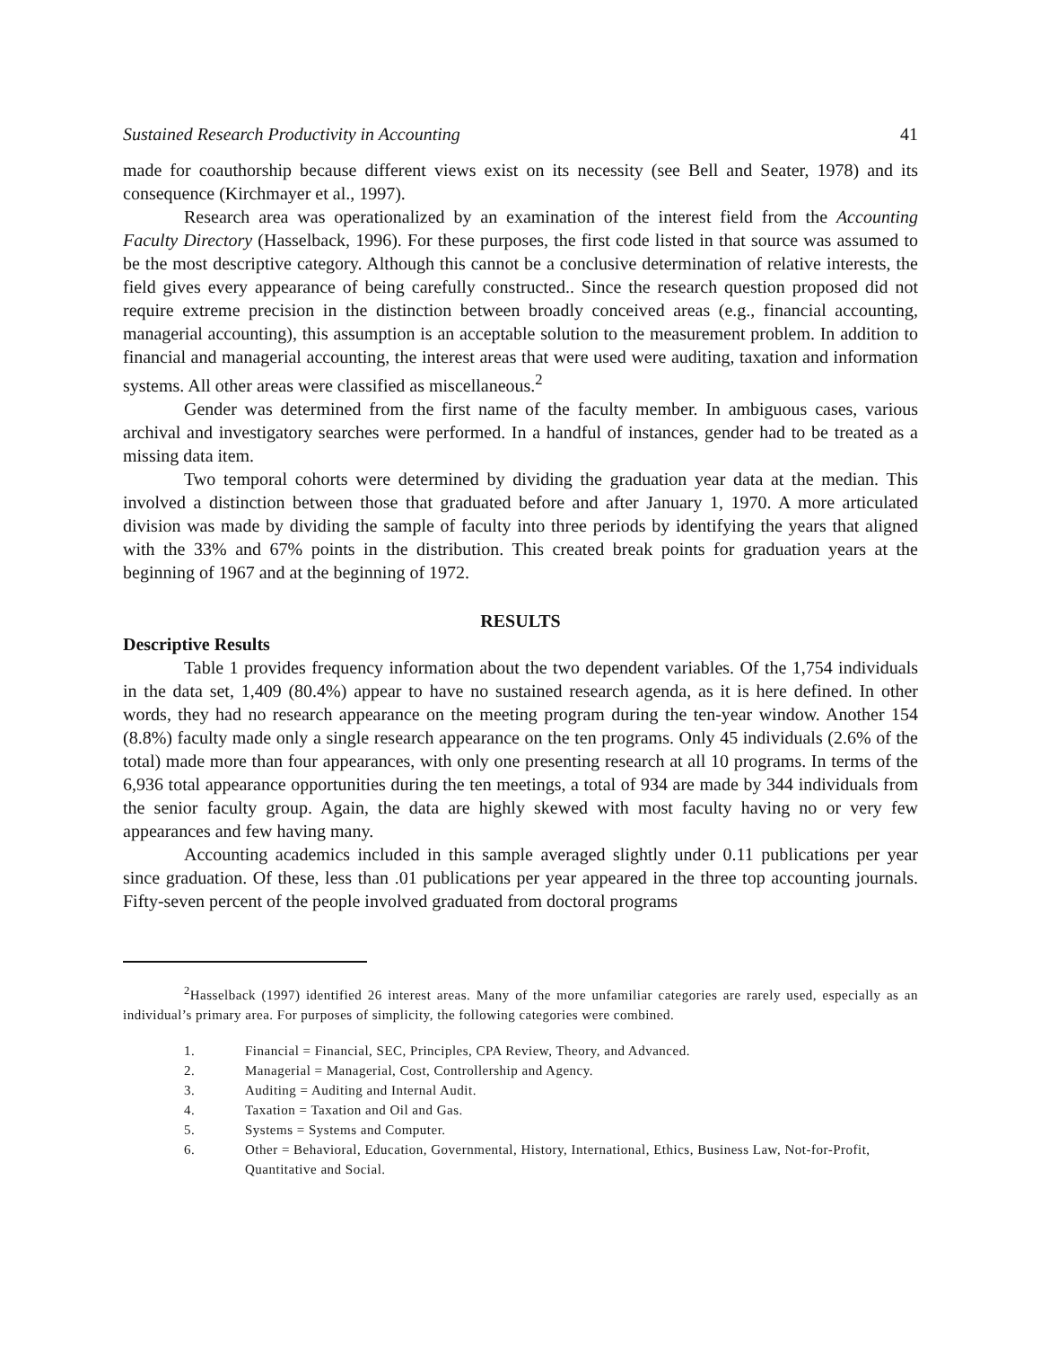Sustained Research Productivity in Accounting 41
made for coauthorship because different views exist on its necessity (see Bell and Seater, 1978) and its consequence (Kirchmayer et al., 1997).
Research area was operationalized by an examination of the interest field from the Accounting Faculty Directory (Hasselback, 1996). For these purposes, the first code listed in that source was assumed to be the most descriptive category. Although this cannot be a conclusive determination of relative interests, the field gives every appearance of being carefully constructed.. Since the research question proposed did not require extreme precision in the distinction between broadly conceived areas (e.g., financial accounting, managerial accounting), this assumption is an acceptable solution to the measurement problem. In addition to financial and managerial accounting, the interest areas that were used were auditing, taxation and information systems. All other areas were classified as miscellaneous.<sup>2</sup>
Gender was determined from the first name of the faculty member. In ambiguous cases, various archival and investigatory searches were performed. In a handful of instances, gender had to be treated as a missing data item.
Two temporal cohorts were determined by dividing the graduation year data at the median. This involved a distinction between those that graduated before and after January 1, 1970. A more articulated division was made by dividing the sample of faculty into three periods by identifying the years that aligned with the 33% and 67% points in the distribution. This created break points for graduation years at the beginning of 1967 and at the beginning of 1972.
RESULTS
Descriptive Results
Table 1 provides frequency information about the two dependent variables. Of the 1,754 individuals in the data set, 1,409 (80.4%) appear to have no sustained research agenda, as it is here defined. In other words, they had no research appearance on the meeting program during the ten-year window. Another 154 (8.8%) faculty made only a single research appearance on the ten programs. Only 45 individuals (2.6% of the total) made more than four appearances, with only one presenting research at all 10 programs. In terms of the 6,936 total appearance opportunities during the ten meetings, a total of 934 are made by 344 individuals from the senior faculty group. Again, the data are highly skewed with most faculty having no or very few appearances and few having many.
Accounting academics included in this sample averaged slightly under 0.11 publications per year since graduation. Of these, less than .01 publications per year appeared in the three top accounting journals. Fifty-seven percent of the people involved graduated from doctoral programs
<sup>2</sup> Hasselback (1997) identified 26 interest areas. Many of the more unfamiliar categories are rarely used, especially as an individual’s primary area. For purposes of simplicity, the following categories were combined.
1. Financial = Financial, SEC, Principles, CPA Review, Theory, and Advanced.
2. Managerial = Managerial, Cost, Controllership and Agency.
3. Auditing = Auditing and Internal Audit.
4. Taxation = Taxation and Oil and Gas.
5. Systems = Systems and Computer.
6. Other = Behavioral, Education, Governmental, History, International, Ethics, Business Law, Not-for-Profit, Quantitative and Social.